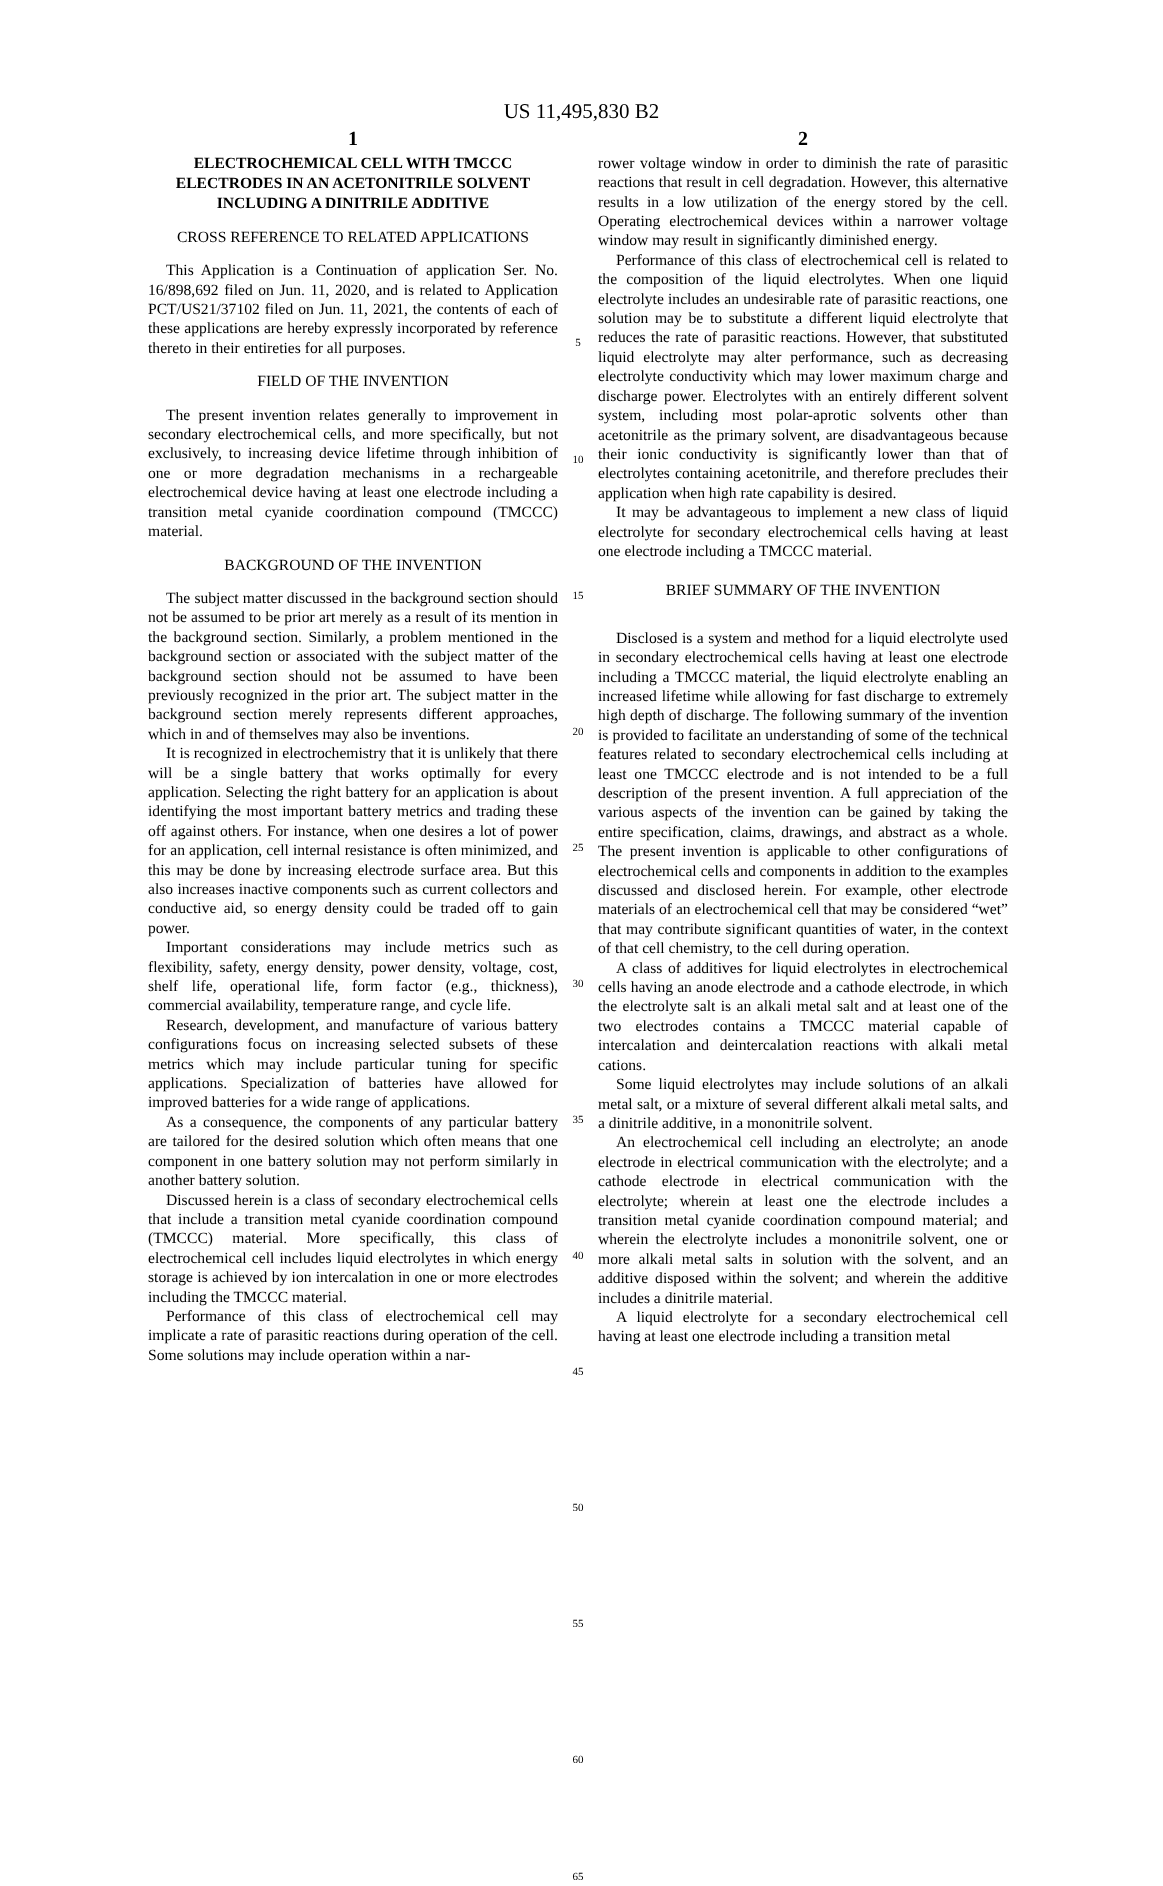US 11,495,830 B2
1
ELECTROCHEMICAL CELL WITH TMCCC ELECTRODES IN AN ACETONITRILE SOLVENT INCLUDING A DINITRILE ADDITIVE
CROSS REFERENCE TO RELATED APPLICATIONS
This Application is a Continuation of application Ser. No. 16/898,692 filed on Jun. 11, 2020, and is related to Application PCT/US21/37102 filed on Jun. 11, 2021, the contents of each of these applications are hereby expressly incorporated by reference thereto in their entireties for all purposes.
FIELD OF THE INVENTION
The present invention relates generally to improvement in secondary electrochemical cells, and more specifically, but not exclusively, to increasing device lifetime through inhibition of one or more degradation mechanisms in a rechargeable electrochemical device having at least one electrode including a transition metal cyanide coordination compound (TMCCC) material.
BACKGROUND OF THE INVENTION
The subject matter discussed in the background section should not be assumed to be prior art merely as a result of its mention in the background section. Similarly, a problem mentioned in the background section or associated with the subject matter of the background section should not be assumed to have been previously recognized in the prior art. The subject matter in the background section merely represents different approaches, which in and of themselves may also be inventions.
It is recognized in electrochemistry that it is unlikely that there will be a single battery that works optimally for every application. Selecting the right battery for an application is about identifying the most important battery metrics and trading these off against others. For instance, when one desires a lot of power for an application, cell internal resistance is often minimized, and this may be done by increasing electrode surface area. But this also increases inactive components such as current collectors and conductive aid, so energy density could be traded off to gain power.
Important considerations may include metrics such as flexibility, safety, energy density, power density, voltage, cost, shelf life, operational life, form factor (e.g., thickness), commercial availability, temperature range, and cycle life.
Research, development, and manufacture of various battery configurations focus on increasing selected subsets of these metrics which may include particular tuning for specific applications. Specialization of batteries have allowed for improved batteries for a wide range of applications.
As a consequence, the components of any particular battery are tailored for the desired solution which often means that one component in one battery solution may not perform similarly in another battery solution.
Discussed herein is a class of secondary electrochemical cells that include a transition metal cyanide coordination compound (TMCCC) material. More specifically, this class of electrochemical cell includes liquid electrolytes in which energy storage is achieved by ion intercalation in one or more electrodes including the TMCCC material.
Performance of this class of electrochemical cell may implicate a rate of parasitic reactions during operation of the cell. Some solutions may include operation within a nar-
5
10
15
20
25
30
35
40
45
50
55
60
65
2
rower voltage window in order to diminish the rate of parasitic reactions that result in cell degradation. However, this alternative results in a low utilization of the energy stored by the cell. Operating electrochemical devices within a narrower voltage window may result in significantly diminished energy.
Performance of this class of electrochemical cell is related to the composition of the liquid electrolytes. When one liquid electrolyte includes an undesirable rate of parasitic reactions, one solution may be to substitute a different liquid electrolyte that reduces the rate of parasitic reactions. However, that substituted liquid electrolyte may alter performance, such as decreasing electrolyte conductivity which may lower maximum charge and discharge power. Electrolytes with an entirely different solvent system, including most polar-aprotic solvents other than acetonitrile as the primary solvent, are disadvantageous because their ionic conductivity is significantly lower than that of electrolytes containing acetonitrile, and therefore precludes their application when high rate capability is desired.
It may be advantageous to implement a new class of liquid electrolyte for secondary electrochemical cells having at least one electrode including a TMCCC material.
BRIEF SUMMARY OF THE INVENTION
Disclosed is a system and method for a liquid electrolyte used in secondary electrochemical cells having at least one electrode including a TMCCC material, the liquid electrolyte enabling an increased lifetime while allowing for fast discharge to extremely high depth of discharge. The following summary of the invention is provided to facilitate an understanding of some of the technical features related to secondary electrochemical cells including at least one TMCCC electrode and is not intended to be a full description of the present invention. A full appreciation of the various aspects of the invention can be gained by taking the entire specification, claims, drawings, and abstract as a whole. The present invention is applicable to other configurations of electrochemical cells and components in addition to the examples discussed and disclosed herein. For example, other electrode materials of an electrochemical cell that may be considered “wet” that may contribute significant quantities of water, in the context of that cell chemistry, to the cell during operation.
A class of additives for liquid electrolytes in electrochemical cells having an anode electrode and a cathode electrode, in which the electrolyte salt is an alkali metal salt and at least one of the two electrodes contains a TMCCC material capable of intercalation and deintercalation reactions with alkali metal cations.
Some liquid electrolytes may include solutions of an alkali metal salt, or a mixture of several different alkali metal salts, and a dinitrile additive, in a mononitrile solvent.
An electrochemical cell including an electrolyte; an anode electrode in electrical communication with the electrolyte; and a cathode electrode in electrical communication with the electrolyte; wherein at least one the electrode includes a transition metal cyanide coordination compound material; and wherein the electrolyte includes a mononitrile solvent, one or more alkali metal salts in solution with the solvent, and an additive disposed within the solvent; and wherein the additive includes a dinitrile material.
A liquid electrolyte for a secondary electrochemical cell having at least one electrode including a transition metal